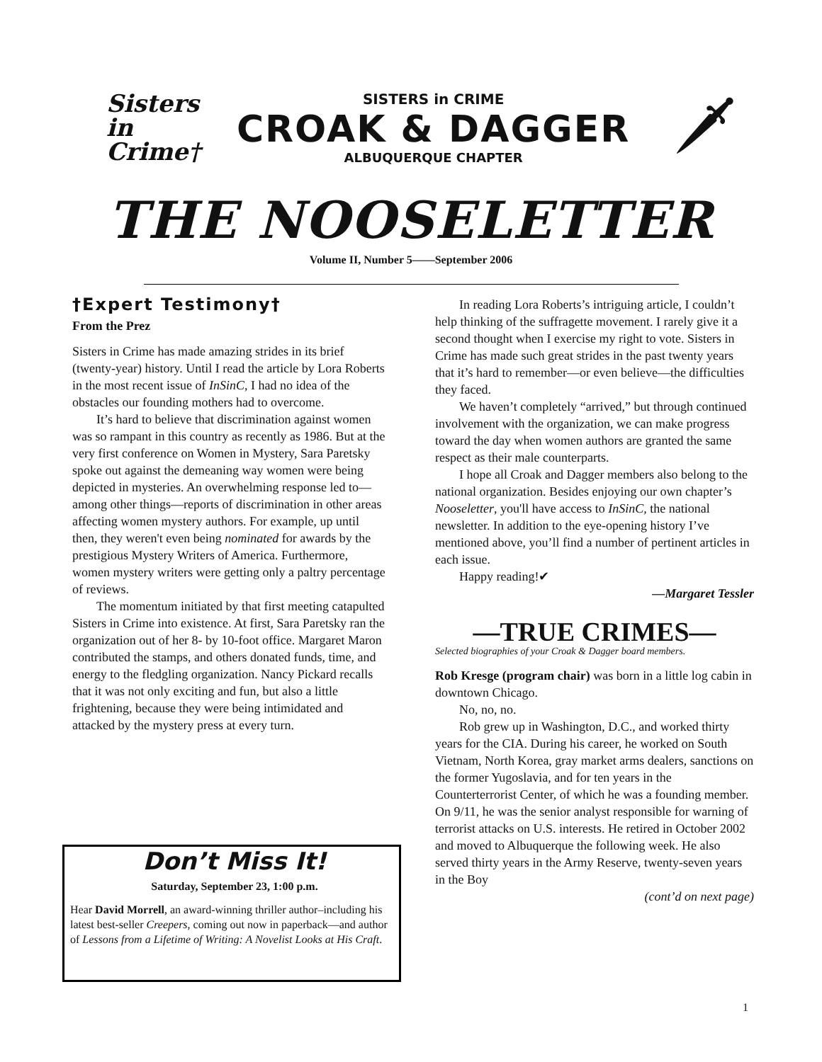Sisters
in
Crime†
SISTERS in CRIME
CROAK & DAGGER
ALBUQUERQUE CHAPTER
🗡
THE NOOSELETTER
Volume II, Number 5——September 2006
†Expert Testimony†
From the Prez
Sisters in Crime has made amazing strides in its brief (twenty-year) history. Until I read the article by Lora Roberts in the most recent issue of InSinC, I had no idea of the obstacles our founding mothers had to overcome.
It’s hard to believe that discrimination against women was so rampant in this country as recently as 1986. But at the very first conference on Women in Mystery, Sara Paretsky spoke out against the demeaning way women were being depicted in mysteries. An overwhelming response led to—among other things—reports of discrimination in other areas affecting women mystery authors. For example, up until then, they weren't even being nominated for awards by the prestigious Mystery Writers of America. Furthermore, women mystery writers were getting only a paltry percentage of reviews.
The momentum initiated by that first meeting catapulted Sisters in Crime into existence. At first, Sara Paretsky ran the organization out of her 8- by 10-foot office. Margaret Maron contributed the stamps, and others donated funds, time, and energy to the fledgling organization. Nancy Pickard recalls that it was not only exciting and fun, but also a little frightening, because they were being intimidated and attacked by the mystery press at every turn.
Don’t Miss It!
Saturday, September 23, 1:00 p.m.
Hear David Morrell, an award-winning thriller author–including his latest best-seller Creepers, coming out now in paperback—and author of Lessons from a Lifetime of Writing: A Novelist Looks at His Craft.
In reading Lora Roberts’s intriguing article, I couldn’t help thinking of the suffragette movement. I rarely give it a second thought when I exercise my right to vote. Sisters in Crime has made such great strides in the past twenty years that it’s hard to remember—or even believe—the difficulties they faced.
We haven’t completely “arrived,” but through continued involvement with the organization, we can make progress toward the day when women authors are granted the same respect as their male counterparts.
I hope all Croak and Dagger members also belong to the national organization. Besides enjoying our own chapter’s Nooseletter, you'll have access to InSinC, the national newsletter. In addition to the eye-opening history I’ve mentioned above, you’ll find a number of pertinent articles in each issue.
Happy reading!✔
—Margaret Tessler
—TRUE CRIMES—
Selected biographies of your Croak & Dagger board members.
Rob Kresge (program chair) was born in a little log cabin in downtown Chicago.
No, no, no.
Rob grew up in Washington, D.C., and worked thirty years for the CIA. During his career, he worked on South Vietnam, North Korea, gray market arms dealers, sanctions on the former Yugoslavia, and for ten years in the Counterterrorist Center, of which he was a founding member. On 9/11, he was the senior analyst responsible for warning of terrorist attacks on U.S. interests. He retired in October 2002 and moved to Albuquerque the following week. He also served thirty years in the Army Reserve, twenty-seven years in the Boy
(cont’d on next page)
1